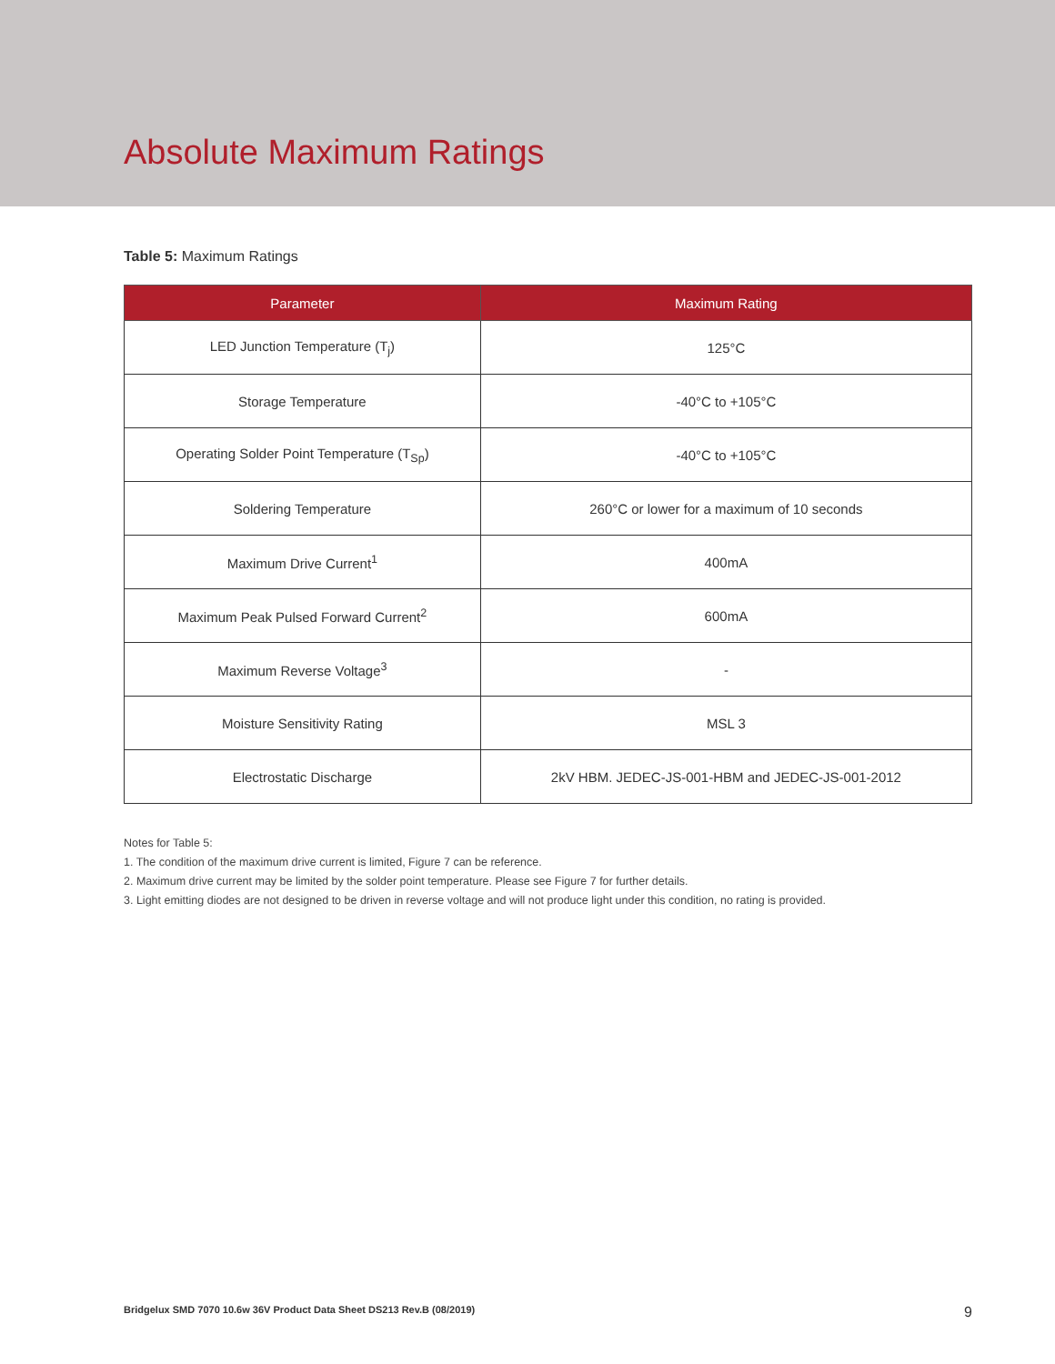Absolute Maximum Ratings
Table 5: Maximum Ratings
| Parameter | Maximum Rating |
| --- | --- |
| LED Junction Temperature (T<sub>j</sub>) | 125°C |
| Storage Temperature | -40°C to +105°C |
| Operating Solder Point Temperature (T<sub>Sp</sub>) | -40°C to +105°C |
| Soldering Temperature | 260°C or lower for a maximum of 10 seconds |
| Maximum Drive Current<sup>1</sup> | 400mA |
| Maximum Peak Pulsed Forward Current<sup>2</sup> | 600mA |
| Maximum Reverse Voltage<sup>3</sup> | - |
| Moisture Sensitivity Rating | MSL 3 |
| Electrostatic Discharge | 2kV HBM. JEDEC-JS-001-HBM and JEDEC-JS-001-2012 |
Notes for Table 5:
1. The condition of the maximum drive current is limited, Figure 7 can be reference.
2. Maximum drive current may be limited by the solder point temperature. Please see Figure 7 for further details.
3. Light emitting diodes are not designed to be driven in reverse voltage and will not produce light under this condition, no rating is provided.
Bridgelux SMD 7070 10.6w 36V Product Data Sheet DS213 Rev.B (08/2019) 9